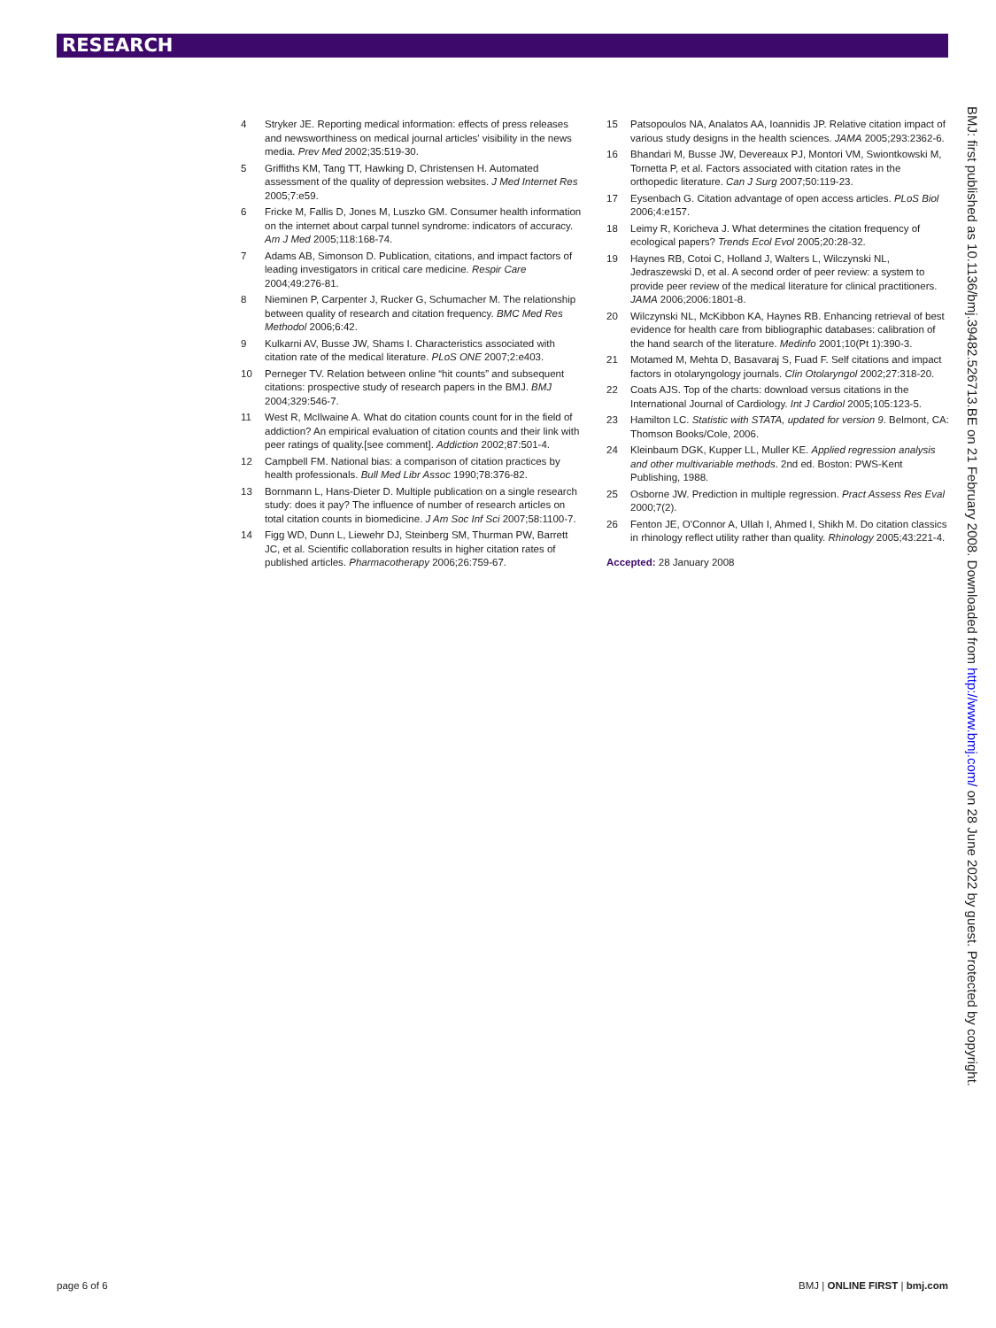RESEARCH
4 Stryker JE. Reporting medical information: effects of press releases and newsworthiness on medical journal articles' visibility in the news media. Prev Med 2002;35:519-30.
5 Griffiths KM, Tang TT, Hawking D, Christensen H. Automated assessment of the quality of depression websites. J Med Internet Res 2005;7:e59.
6 Fricke M, Fallis D, Jones M, Luszko GM. Consumer health information on the internet about carpal tunnel syndrome: indicators of accuracy. Am J Med 2005;118:168-74.
7 Adams AB, Simonson D. Publication, citations, and impact factors of leading investigators in critical care medicine. Respir Care 2004;49:276-81.
8 Nieminen P, Carpenter J, Rucker G, Schumacher M. The relationship between quality of research and citation frequency. BMC Med Res Methodol 2006;6:42.
9 Kulkarni AV, Busse JW, Shams I. Characteristics associated with citation rate of the medical literature. PLoS ONE 2007;2:e403.
10 Perneger TV. Relation between online “hit counts” and subsequent citations: prospective study of research papers in the BMJ. BMJ 2004;329:546-7.
11 West R, McIlwaine A. What do citation counts count for in the field of addiction? An empirical evaluation of citation counts and their link with peer ratings of quality.[see comment]. Addiction 2002;87:501-4.
12 Campbell FM. National bias: a comparison of citation practices by health professionals. Bull Med Libr Assoc 1990;78:376-82.
13 Bornmann L, Hans-Dieter D. Multiple publication on a single research study: does it pay? The influence of number of research articles on total citation counts in biomedicine. J Am Soc Inf Sci 2007;58:1100-7.
14 Figg WD, Dunn L, Liewehr DJ, Steinberg SM, Thurman PW, Barrett JC, et al. Scientific collaboration results in higher citation rates of published articles. Pharmacotherapy 2006;26:759-67.
15 Patsopoulos NA, Analatos AA, Ioannidis JP. Relative citation impact of various study designs in the health sciences. JAMA 2005;293:2362-6.
16 Bhandari M, Busse JW, Devereaux PJ, Montori VM, Swiontkowski M, Tornetta P, et al. Factors associated with citation rates in the orthopedic literature. Can J Surg 2007;50:119-23.
17 Eysenbach G. Citation advantage of open access articles. PLoS Biol 2006;4:e157.
18 Leimy R, Koricheva J. What determines the citation frequency of ecological papers? Trends Ecol Evol 2005;20:28-32.
19 Haynes RB, Cotoi C, Holland J, Walters L, Wilczynski NL, Jedraszewski D, et al. A second order of peer review: a system to provide peer review of the medical literature for clinical practitioners. JAMA 2006;2006:1801-8.
20 Wilczynski NL, McKibbon KA, Haynes RB. Enhancing retrieval of best evidence for health care from bibliographic databases: calibration of the hand search of the literature. Medinfo 2001;10(Pt 1):390-3.
21 Motamed M, Mehta D, Basavaraj S, Fuad F. Self citations and impact factors in otolaryngology journals. Clin Otolaryngol 2002;27:318-20.
22 Coats AJS. Top of the charts: download versus citations in the International Journal of Cardiology. Int J Cardiol 2005;105:123-5.
23 Hamilton LC. Statistic with STATA, updated for version 9. Belmont, CA: Thomson Books/Cole, 2006.
24 Kleinbaum DGK, Kupper LL, Muller KE. Applied regression analysis and other multivariable methods. 2nd ed. Boston: PWS-Kent Publishing, 1988.
25 Osborne JW. Prediction in multiple regression. Pract Assess Res Eval 2000;7(2).
26 Fenton JE, O'Connor A, Ullah I, Ahmed I, Shikh M. Do citation classics in rhinology reflect utility rather than quality. Rhinology 2005;43:221-4.
Accepted: 28 January 2008
BMJ: first published as 10.1136/bmj.39482.526713.BE on 21 February 2008. Downloaded from http://www.bmj.com/ on 28 June 2022 by guest. Protected by copyright.
page 6 of 6 BMJ | ONLINE FIRST | bmj.com